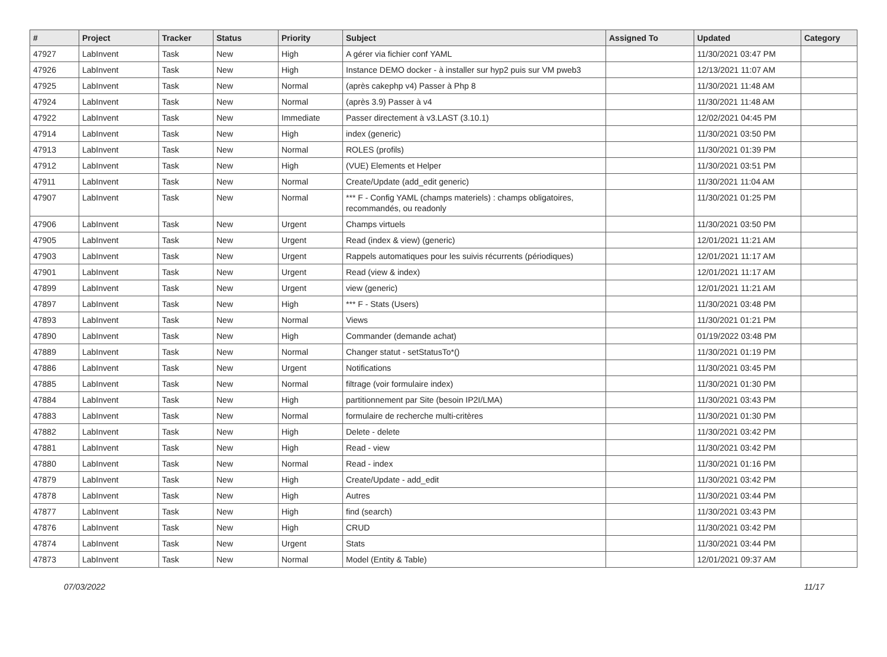| # | Project | Tracker | Status | Priority | Subject | Assigned To | Updated | Category |
| --- | --- | --- | --- | --- | --- | --- | --- | --- |
| 47927 | LabInvent | Task | New | High | A gérer via fichier conf YAML | | 11/30/2021 03:47 PM | |
| 47926 | LabInvent | Task | New | High | Instance DEMO docker - à installer sur hyp2 puis sur VM pweb3 | | 12/13/2021 11:07 AM | |
| 47925 | LabInvent | Task | New | Normal | (après cakephp v4) Passer à Php 8 | | 11/30/2021 11:48 AM | |
| 47924 | LabInvent | Task | New | Normal | (après 3.9) Passer à v4 | | 11/30/2021 11:48 AM | |
| 47922 | LabInvent | Task | New | Immediate | Passer directement à v3.LAST (3.10.1) | | 12/02/2021 04:45 PM | |
| 47914 | LabInvent | Task | New | High | index (generic) | | 11/30/2021 03:50 PM | |
| 47913 | LabInvent | Task | New | Normal | ROLES (profils) | | 11/30/2021 01:39 PM | |
| 47912 | LabInvent | Task | New | High | (VUE) Elements et Helper | | 11/30/2021 03:51 PM | |
| 47911 | LabInvent | Task | New | Normal | Create/Update (add_edit generic) | | 11/30/2021 11:04 AM | |
| 47907 | LabInvent | Task | New | Normal | *** F - Config YAML (champs materiels) : champs obligatoires, recommandés, ou readonly | | 11/30/2021 01:25 PM | |
| 47906 | LabInvent | Task | New | Urgent | Champs virtuels | | 11/30/2021 03:50 PM | |
| 47905 | LabInvent | Task | New | Urgent | Read (index & view) (generic) | | 12/01/2021 11:21 AM | |
| 47903 | LabInvent | Task | New | Urgent | Rappels automatiques pour les suivis récurrents (périodiques) | | 12/01/2021 11:17 AM | |
| 47901 | LabInvent | Task | New | Urgent | Read (view & index) | | 12/01/2021 11:17 AM | |
| 47899 | LabInvent | Task | New | Urgent | view (generic) | | 12/01/2021 11:21 AM | |
| 47897 | LabInvent | Task | New | High | *** F - Stats (Users) | | 11/30/2021 03:48 PM | |
| 47893 | LabInvent | Task | New | Normal | Views | | 11/30/2021 01:21 PM | |
| 47890 | LabInvent | Task | New | High | Commander (demande achat) | | 01/19/2022 03:48 PM | |
| 47889 | LabInvent | Task | New | Normal | Changer statut - setStatusTo*() | | 11/30/2021 01:19 PM | |
| 47886 | LabInvent | Task | New | Urgent | Notifications | | 11/30/2021 03:45 PM | |
| 47885 | LabInvent | Task | New | Normal | filtrage (voir formulaire index) | | 11/30/2021 01:30 PM | |
| 47884 | LabInvent | Task | New | High | partitionnement par Site (besoin IP2I/LMA) | | 11/30/2021 03:43 PM | |
| 47883 | LabInvent | Task | New | Normal | formulaire de recherche multi-critères | | 11/30/2021 01:30 PM | |
| 47882 | LabInvent | Task | New | High | Delete - delete | | 11/30/2021 03:42 PM | |
| 47881 | LabInvent | Task | New | High | Read - view | | 11/30/2021 03:42 PM | |
| 47880 | LabInvent | Task | New | Normal | Read - index | | 11/30/2021 01:16 PM | |
| 47879 | LabInvent | Task | New | High | Create/Update - add_edit | | 11/30/2021 03:42 PM | |
| 47878 | LabInvent | Task | New | High | Autres | | 11/30/2021 03:44 PM | |
| 47877 | LabInvent | Task | New | High | find (search) | | 11/30/2021 03:43 PM | |
| 47876 | LabInvent | Task | New | High | CRUD | | 11/30/2021 03:42 PM | |
| 47874 | LabInvent | Task | New | Urgent | Stats | | 11/30/2021 03:44 PM | |
| 47873 | LabInvent | Task | New | Normal | Model (Entity & Table) | | 12/01/2021 09:37 AM | |
07/03/2022 11/17